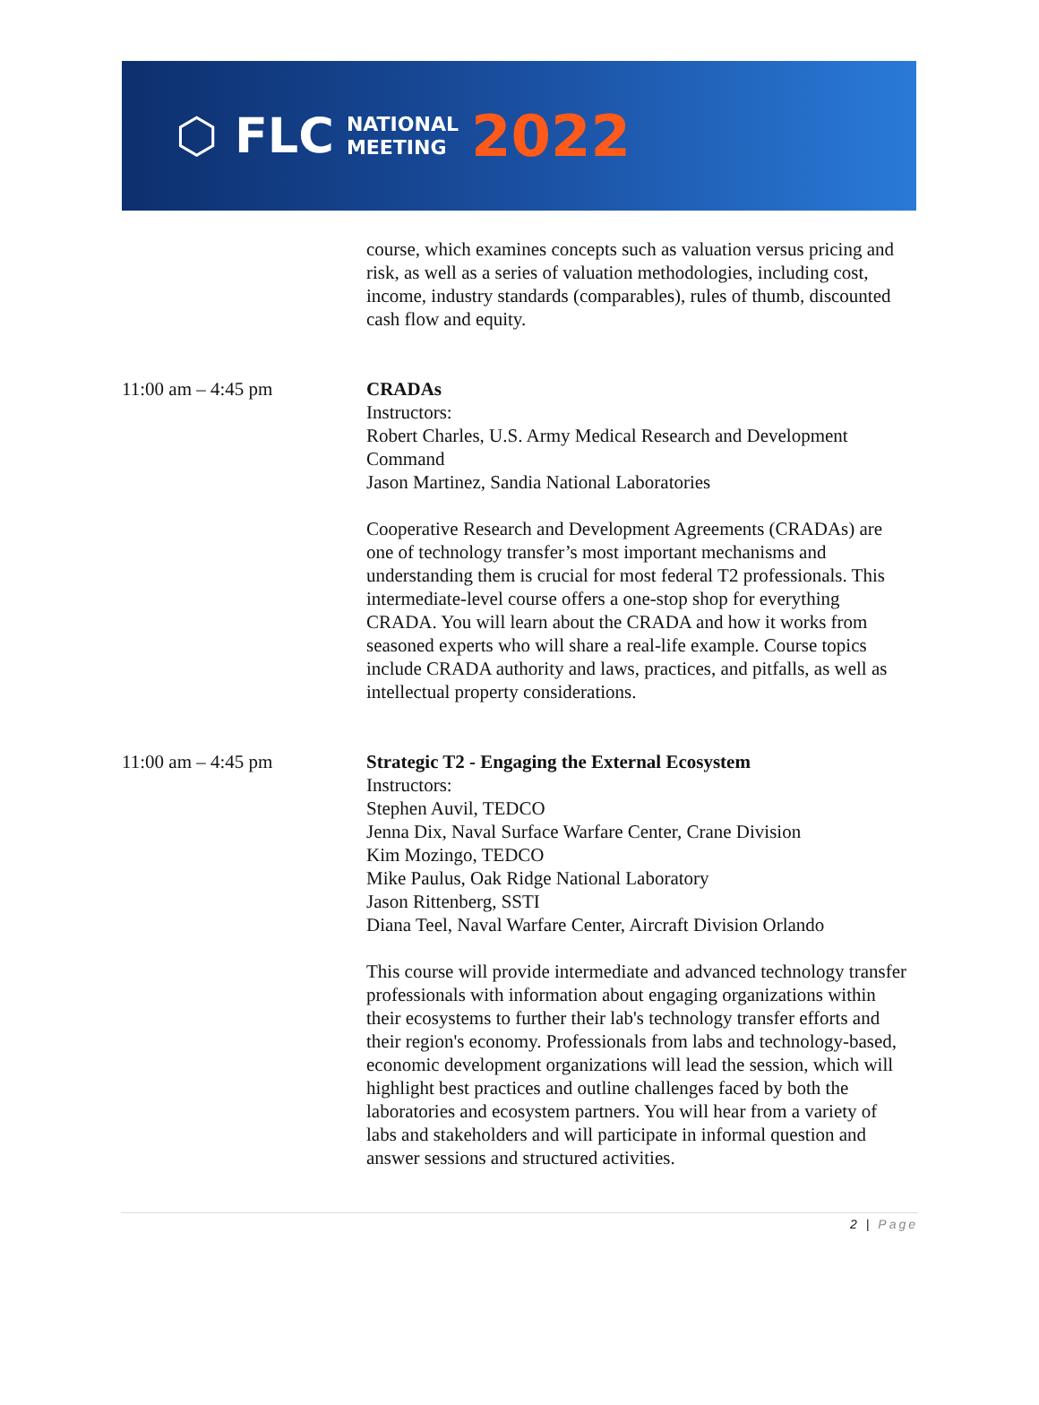⬡ FLC NATIONAL
MEETING 2022
course, which examines concepts such as valuation versus pricing and risk, as well as a series of valuation methodologies, including cost, income, industry standards (comparables), rules of thumb, discounted cash flow and equity.
11:00 am – 4:45 pm CRADAs
Instructors:
Robert Charles, U.S. Army Medical Research and Development Command
Jason Martinez, Sandia National Laboratories
Cooperative Research and Development Agreements (CRADAs) are one of technology transfer’s most important mechanisms and understanding them is crucial for most federal T2 professionals. This intermediate-level course offers a one-stop shop for everything CRADA. You will learn about the CRADA and how it works from seasoned experts who will share a real-life example. Course topics include CRADA authority and laws, practices, and pitfalls, as well as intellectual property considerations.
11:00 am – 4:45 pm Strategic T2 - Engaging the External Ecosystem
Instructors:
Stephen Auvil, TEDCO
Jenna Dix, Naval Surface Warfare Center, Crane Division
Kim Mozingo, TEDCO
Mike Paulus, Oak Ridge National Laboratory
Jason Rittenberg, SSTI
Diana Teel, Naval Warfare Center, Aircraft Division Orlando
This course will provide intermediate and advanced technology transfer professionals with information about engaging organizations within their ecosystems to further their lab's technology transfer efforts and their region's economy. Professionals from labs and technology-based, economic development organizations will lead the session, which will highlight best practices and outline challenges faced by both the laboratories and ecosystem partners. You will hear from a variety of labs and stakeholders and will participate in informal question and answer sessions and structured activities.
2 | Page